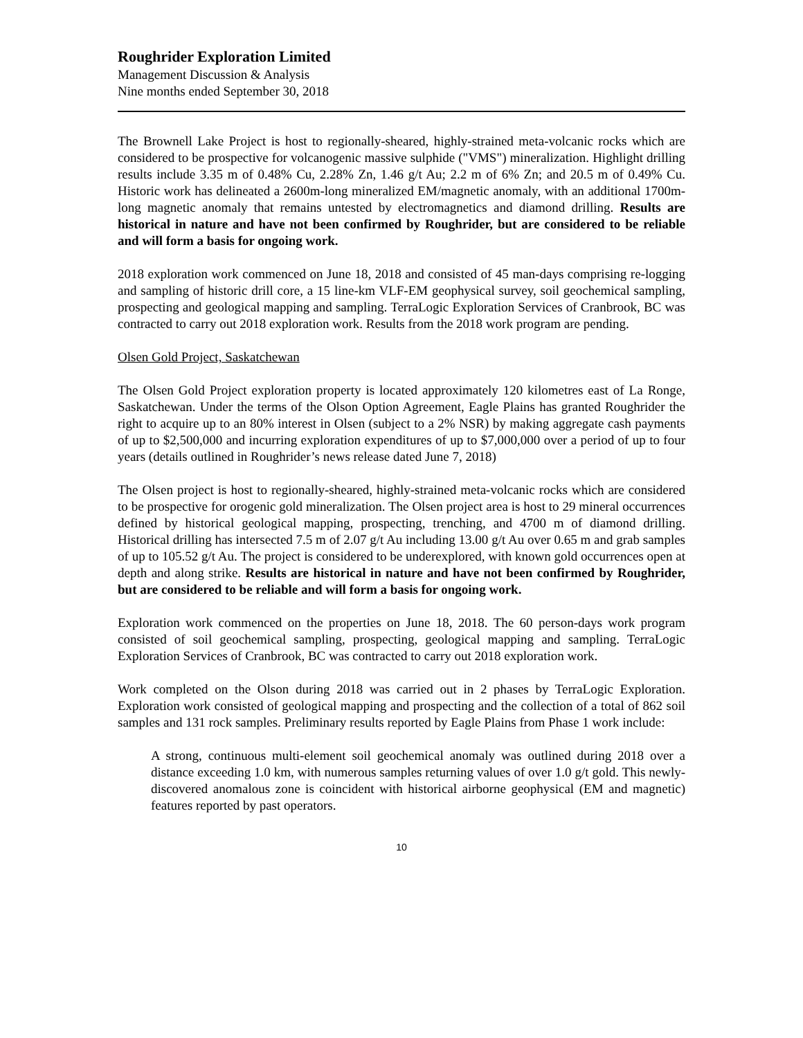Roughrider Exploration Limited
Management Discussion & Analysis
Nine months ended September 30, 2018
The Brownell Lake Project is host to regionally-sheared, highly-strained meta-volcanic rocks which are considered to be prospective for volcanogenic massive sulphide ("VMS") mineralization. Highlight drilling results include 3.35 m of 0.48% Cu, 2.28% Zn, 1.46 g/t Au; 2.2 m of 6% Zn; and 20.5 m of 0.49% Cu. Historic work has delineated a 2600m-long mineralized EM/magnetic anomaly, with an additional 1700m-long magnetic anomaly that remains untested by electromagnetics and diamond drilling. Results are historical in nature and have not been confirmed by Roughrider, but are considered to be reliable and will form a basis for ongoing work.
2018 exploration work commenced on June 18, 2018 and consisted of 45 man-days comprising re-logging and sampling of historic drill core, a 15 line-km VLF-EM geophysical survey, soil geochemical sampling, prospecting and geological mapping and sampling. TerraLogic Exploration Services of Cranbrook, BC was contracted to carry out 2018 exploration work. Results from the 2018 work program are pending.
Olsen Gold Project, Saskatchewan
The Olsen Gold Project exploration property is located approximately 120 kilometres east of La Ronge, Saskatchewan. Under the terms of the Olson Option Agreement, Eagle Plains has granted Roughrider the right to acquire up to an 80% interest in Olsen (subject to a 2% NSR) by making aggregate cash payments of up to $2,500,000 and incurring exploration expenditures of up to $7,000,000 over a period of up to four years (details outlined in Roughrider’s news release dated June 7, 2018)
The Olsen project is host to regionally-sheared, highly-strained meta-volcanic rocks which are considered to be prospective for orogenic gold mineralization. The Olsen project area is host to 29 mineral occurrences defined by historical geological mapping, prospecting, trenching, and 4700 m of diamond drilling. Historical drilling has intersected 7.5 m of 2.07 g/t Au including 13.00 g/t Au over 0.65 m and grab samples of up to 105.52 g/t Au. The project is considered to be underexplored, with known gold occurrences open at depth and along strike. Results are historical in nature and have not been confirmed by Roughrider, but are considered to be reliable and will form a basis for ongoing work.
Exploration work commenced on the properties on June 18, 2018. The 60 person-days work program consisted of soil geochemical sampling, prospecting, geological mapping and sampling. TerraLogic Exploration Services of Cranbrook, BC was contracted to carry out 2018 exploration work.
Work completed on the Olson during 2018 was carried out in 2 phases by TerraLogic Exploration. Exploration work consisted of geological mapping and prospecting and the collection of a total of 862 soil samples and 131 rock samples. Preliminary results reported by Eagle Plains from Phase 1 work include:
A strong, continuous multi-element soil geochemical anomaly was outlined during 2018 over a distance exceeding 1.0 km, with numerous samples returning values of over 1.0 g/t gold. This newly-discovered anomalous zone is coincident with historical airborne geophysical (EM and magnetic) features reported by past operators.
10